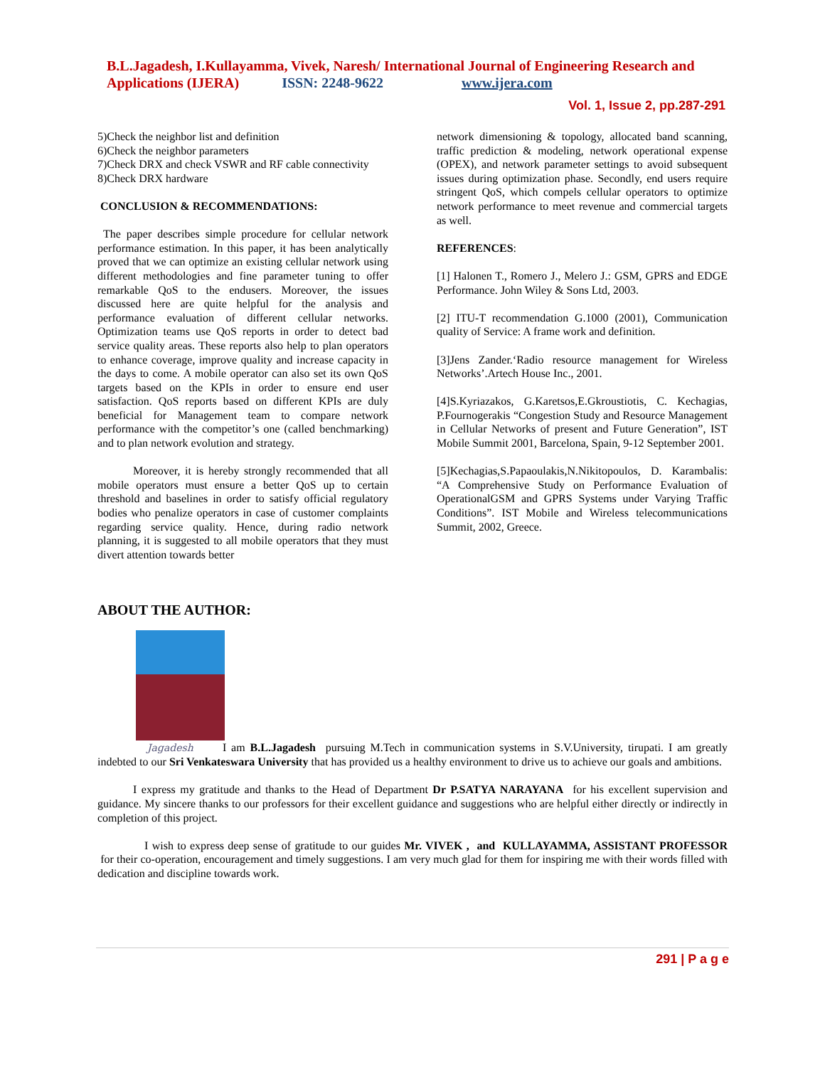B.L.Jagadesh, I.Kullayamma, Vivek, Naresh/ International Journal of Engineering Research and Applications (IJERA) ISSN: 2248-9622 www.ijera.com
Vol. 1, Issue 2, pp.287-291
5)Check the neighbor list and definition
6)Check the neighbor parameters
7)Check DRX and check VSWR and RF cable connectivity
8)Check DRX hardware
CONCLUSION & RECOMMENDATIONS:
The paper describes simple procedure for cellular network performance estimation. In this paper, it has been analytically proved that we can optimize an existing cellular network using different methodologies and fine parameter tuning to offer remarkable QoS to the endusers. Moreover, the issues discussed here are quite helpful for the analysis and performance evaluation of different cellular networks. Optimization teams use QoS reports in order to detect bad service quality areas. These reports also help to plan operators to enhance coverage, improve quality and increase capacity in the days to come. A mobile operator can also set its own QoS targets based on the KPIs in order to ensure end user satisfaction. QoS reports based on different KPIs are duly beneficial for Management team to compare network performance with the competitor’s one (called benchmarking) and to plan network evolution and strategy.
Moreover, it is hereby strongly recommended that all mobile operators must ensure a better QoS up to certain threshold and baselines in order to satisfy official regulatory bodies who penalize operators in case of customer complaints regarding service quality. Hence, during radio network planning, it is suggested to all mobile operators that they must divert attention towards better
network dimensioning & topology, allocated band scanning, traffic prediction & modeling, network operational expense (OPEX), and network parameter settings to avoid subsequent issues during optimization phase. Secondly, end users require stringent QoS, which compels cellular operators to optimize network performance to meet revenue and commercial targets as well.
REFERENCES:
[1] Halonen T., Romero J., Melero J.: GSM, GPRS and EDGE Performance. John Wiley & Sons Ltd, 2003.
[2] ITU-T recommendation G.1000 (2001), Communication quality of Service: A frame work and definition.
[3]Jens Zander.‘Radio resource management for Wireless Networks’.Artech House Inc., 2001.
[4]S.Kyriazakos, G.Karetsos,E.Gkroustiotis, C. Kechagias, P.Fournogerakis “Congestion Study and Resource Management in Cellular Networks of present and Future Generation”, IST Mobile Summit 2001, Barcelona, Spain, 9-12 September 2001.
[5]Kechagias,S.Papaoulakis,N.Nikitopoulos, D. Karambalis: “A Comprehensive Study on Performance Evaluation of OperationalGSM and GPRS Systems under Varying Traffic Conditions”. IST Mobile and Wireless telecommunications Summit, 2002, Greece.
ABOUT THE AUTHOR:
Jagadesh I am B.L.Jagadesh pursuing M.Tech in communication systems in S.V.University, tirupati. I am greatly indebted to our Sri Venkateswara University that has provided us a healthy environment to drive us to achieve our goals and ambitions.
I express my gratitude and thanks to the Head of Department Dr P.SATYA NARAYANA for his excellent supervision and guidance. My sincere thanks to our professors for their excellent guidance and suggestions who are helpful either directly or indirectly in completion of this project.
I wish to express deep sense of gratitude to our guides Mr. VIVEK , and KULLAYAMMA, ASSISTANT PROFESSOR for their co-operation, encouragement and timely suggestions. I am very much glad for them for inspiring me with their words filled with dedication and discipline towards work.
291 | P a g e